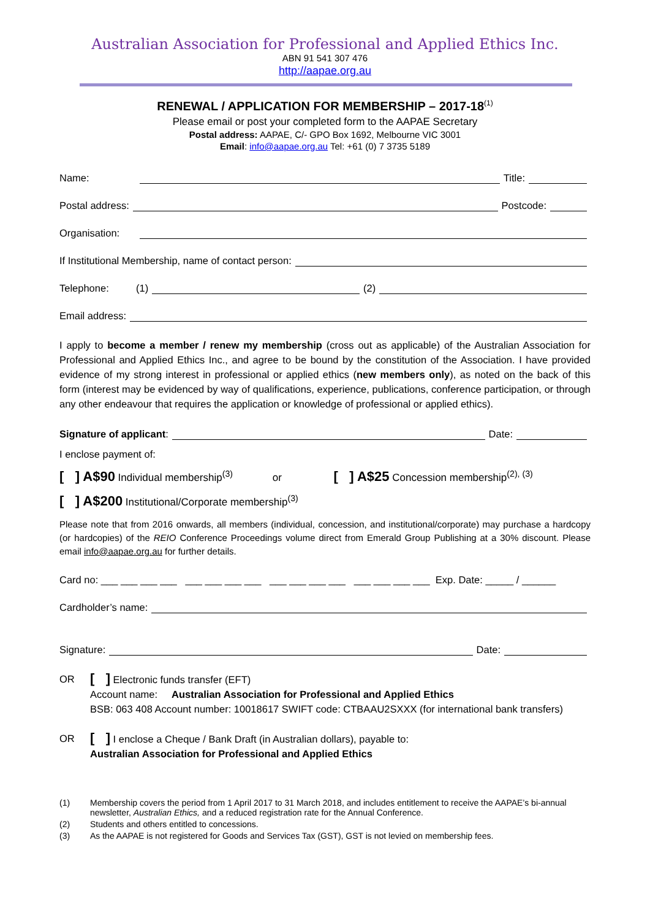Australian Association for Professional and Applied Ethics Inc.
ABN 91 541 307 476
http://aapae.org.au
RENEWAL / APPLICATION FOR MEMBERSHIP – 2017-18<sup>(1)</sup>
Please email or post your completed form to the AAPAE Secretary
Postal address: AAPAE, C/- GPO Box 1692, Melbourne VIC 3001
Email: info@aapae.org.au Tel: +61 (0) 7 3735 5189
Name: Title:
Postal address: Postcode:
Organisation:
If Institutional Membership, name of contact person:
Telephone: (1) (2)
Email address:
I apply to become a member / renew my membership (cross out as applicable) of the Australian Association for Professional and Applied Ethics Inc., and agree to be bound by the constitution of the Association. I have provided evidence of my strong interest in professional or applied ethics (new members only), as noted on the back of this form (interest may be evidenced by way of qualifications, experience, publications, conference participation, or through any other endeavour that requires the application or knowledge of professional or applied ethics).
Signature of applicant: Date:
I enclose payment of:
[ ] A$90 Individual membership<sup>(3)</sup> or [ ] A$25 Concession membership<sup>(2), (3)</sup>
[ ] A$200 Institutional/Corporate membership<sup>(3)</sup>
Please note that from 2016 onwards, all members (individual, concession, and institutional/corporate) may purchase a hardcopy (or hardcopies) of the REIO Conference Proceedings volume direct from Emerald Group Publishing at a 30% discount. Please email info@aapae.org.au for further details.
Card no: ___ ___ ___ ___ ___ ___ ___ ___ ___ ___ ___ ___ ___ ___ ___ ___ Exp. Date: _____ / ______
Cardholder’s name:
Signature: Date:
OR
[ ] Electronic funds transfer (EFT)
Account name: Australian Association for Professional and Applied Ethics
BSB: 063 408 Account number: 10018617 SWIFT code: CTBAAU2SXXX (for international bank transfers)
OR
[ ] I enclose a Cheque / Bank Draft (in Australian dollars), payable to:
Australian Association for Professional and Applied Ethics
(1) Membership covers the period from 1 April 2017 to 31 March 2018, and includes entitlement to receive the AAPAE’s bi-annual newsletter, Australian Ethics, and a reduced registration rate for the Annual Conference.
(2) Students and others entitled to concessions.
(3) As the AAPAE is not registered for Goods and Services Tax (GST), GST is not levied on membership fees.